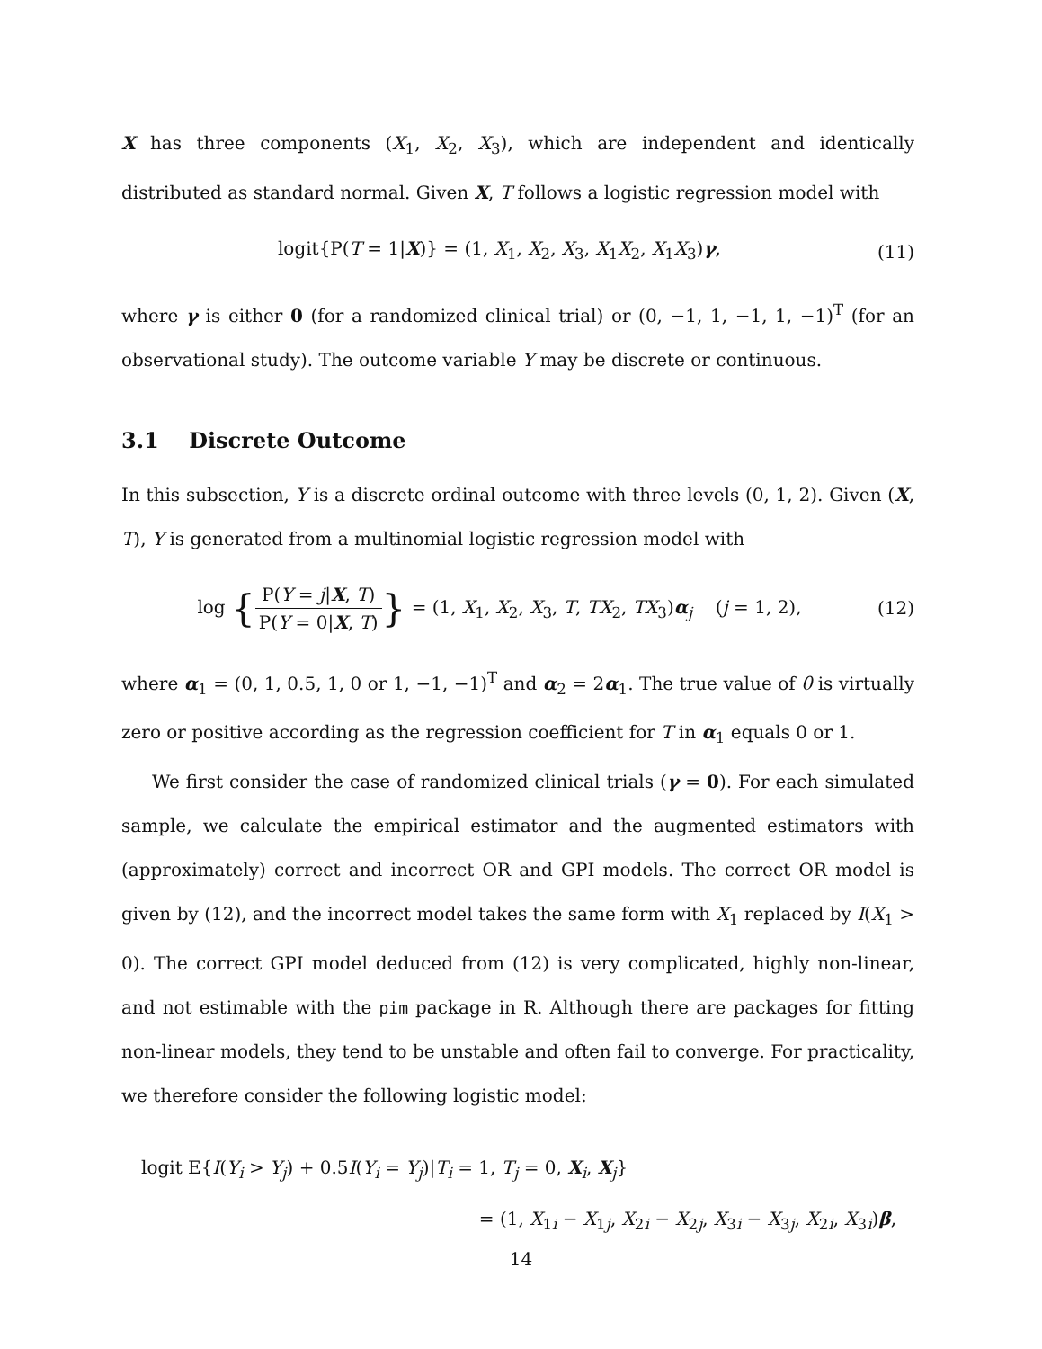X has three components (X<sub>1</sub>, X<sub>2</sub>, X<sub>3</sub>), which are independent and identically distributed as standard normal. Given X, T follows a logistic regression model with
logit{P(T = 1|X)} = (1, X<sub>1</sub>, X<sub>2</sub>, X<sub>3</sub>, X<sub>1</sub>X<sub>2</sub>, X<sub>1</sub>X<sub>3</sub>)γ, (11)
where γ is either 0 (for a randomized clinical trial) or (0, −1, 1, −1, 1, −1)<sup>T</sup> (for an observational study). The outcome variable Y may be discrete or continuous.
3.1 Discrete Outcome
In this subsection, Y is a discrete ordinal outcome with three levels (0, 1, 2). Given (X, T), Y is generated from a multinomial logistic regression model with
log {P(Y = j|X, T) P(Y = 0|X, T)} = (1, X<sub>1</sub>, X<sub>2</sub>, X<sub>3</sub>, T, TX<sub>2</sub>, TX<sub>3</sub>)α<sub>j</sub> (j = 1, 2), (12)
where α<sub>1</sub> = (0, 1, 0.5, 1, 0 or 1, −1, −1)<sup>T</sup> and α<sub>2</sub> = 2α<sub>1</sub>. The true value of θ is virtually zero or positive according as the regression coefficient for T in α<sub>1</sub> equals 0 or 1.
We first consider the case of randomized clinical trials (γ = 0). For each simulated sample, we calculate the empirical estimator and the augmented estimators with (approximately) correct and incorrect OR and GPI models. The correct OR model is given by (12), and the incorrect model takes the same form with X<sub>1</sub> replaced by I(X<sub>1</sub> > 0). The correct GPI model deduced from (12) is very complicated, highly non-linear, and not estimable with the pim package in R. Although there are packages for fitting non-linear models, they tend to be unstable and often fail to converge. For practicality, we therefore consider the following logistic model:
logit E{I(Y<sub>i</sub> > Y<sub>j</sub>) + 0.5I(Y<sub>i</sub> = Y<sub>j</sub>)|T<sub>i</sub> = 1, T<sub>j</sub> = 0, X<sub>i</sub>, X<sub>j</sub>}
= (1, X<sub>1i</sub> − X<sub>1j</sub>, X<sub>2i</sub> − X<sub>2j</sub>, X<sub>3i</sub> − X<sub>3j</sub>, X<sub>2i</sub>, X<sub>3i</sub>)β,
14